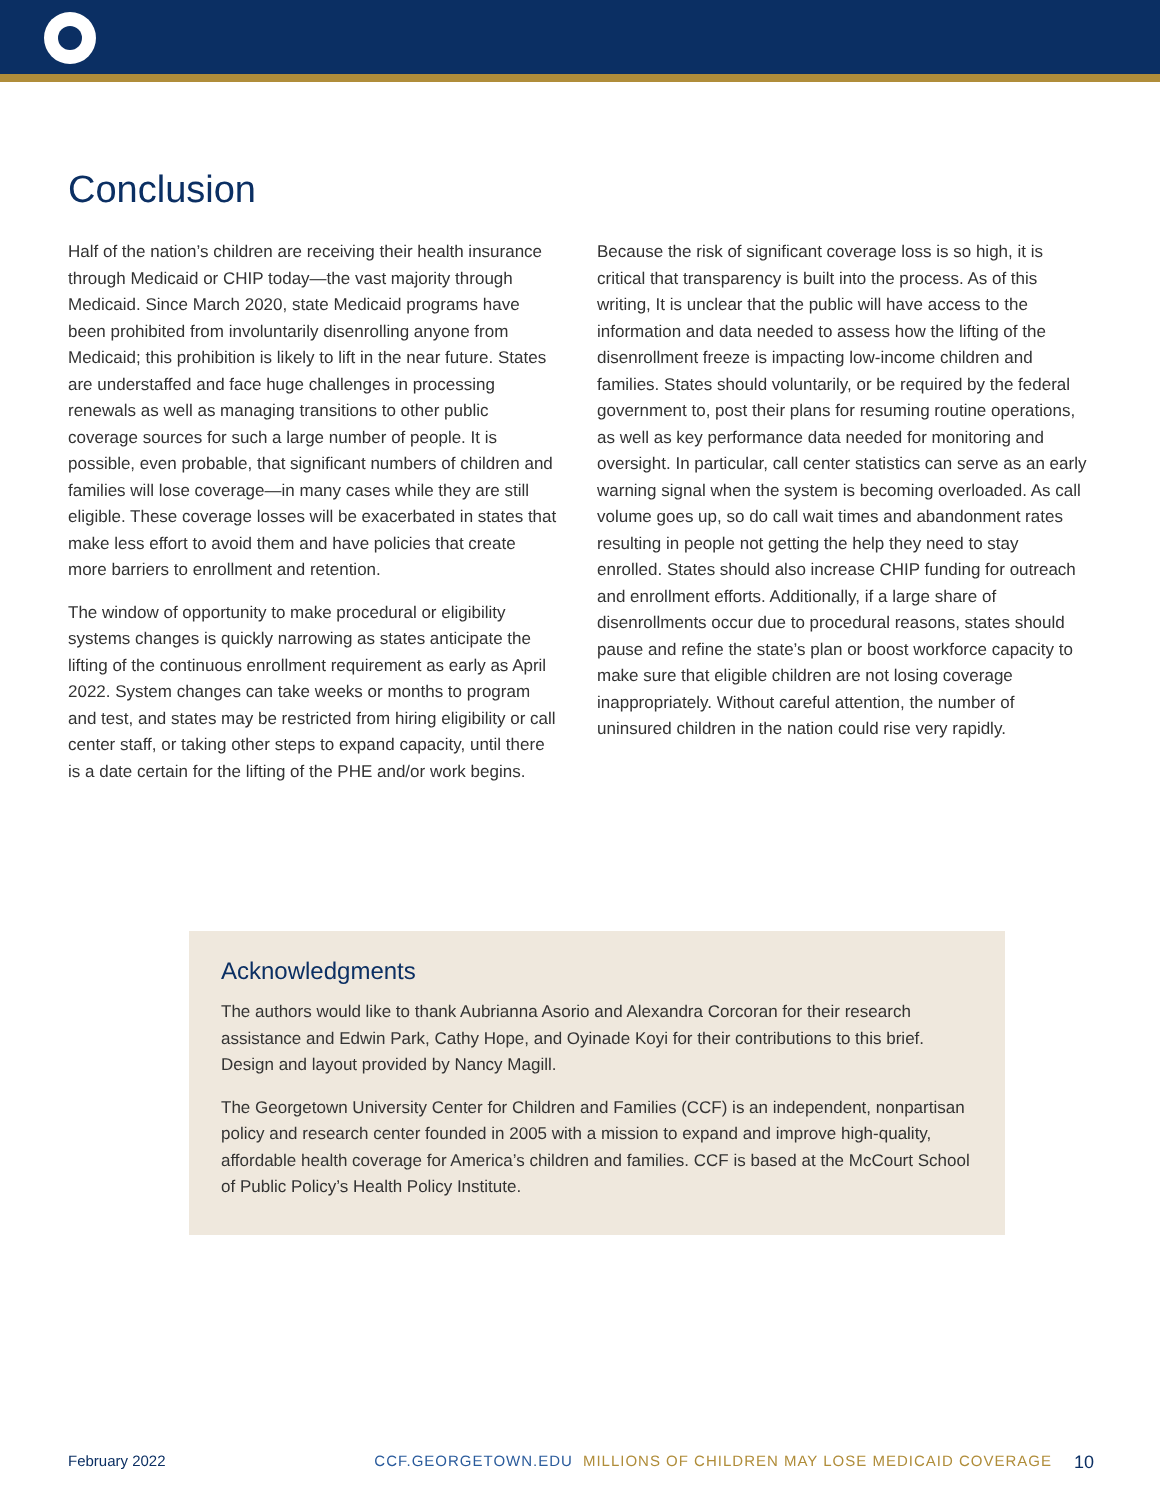Conclusion
Half of the nation’s children are receiving their health insurance through Medicaid or CHIP today—the vast majority through Medicaid. Since March 2020, state Medicaid programs have been prohibited from involuntarily disenrolling anyone from Medicaid; this prohibition is likely to lift in the near future. States are understaffed and face huge challenges in processing renewals as well as managing transitions to other public coverage sources for such a large number of people. It is possible, even probable, that significant numbers of children and families will lose coverage—in many cases while they are still eligible. These coverage losses will be exacerbated in states that make less effort to avoid them and have policies that create more barriers to enrollment and retention.
The window of opportunity to make procedural or eligibility systems changes is quickly narrowing as states anticipate the lifting of the continuous enrollment requirement as early as April 2022. System changes can take weeks or months to program and test, and states may be restricted from hiring eligibility or call center staff, or taking other steps to expand capacity, until there is a date certain for the lifting of the PHE and/or work begins.
Because the risk of significant coverage loss is so high, it is critical that transparency is built into the process. As of this writing, It is unclear that the public will have access to the information and data needed to assess how the lifting of the disenrollment freeze is impacting low-income children and families. States should voluntarily, or be required by the federal government to, post their plans for resuming routine operations, as well as key performance data needed for monitoring and oversight. In particular, call center statistics can serve as an early warning signal when the system is becoming overloaded. As call volume goes up, so do call wait times and abandonment rates resulting in people not getting the help they need to stay enrolled. States should also increase CHIP funding for outreach and enrollment efforts. Additionally, if a large share of disenrollments occur due to procedural reasons, states should pause and refine the state’s plan or boost workforce capacity to make sure that eligible children are not losing coverage inappropriately. Without careful attention, the number of uninsured children in the nation could rise very rapidly.
Acknowledgments
The authors would like to thank Aubrianna Asorio and Alexandra Corcoran for their research assistance and Edwin Park, Cathy Hope, and Oyinade Koyi for their contributions to this brief. Design and layout provided by Nancy Magill.
The Georgetown University Center for Children and Families (CCF) is an independent, nonpartisan policy and research center founded in 2005 with a mission to expand and improve high-quality, affordable health coverage for America’s children and families. CCF is based at the McCourt School of Public Policy’s Health Policy Institute.
February 2022 CCF.GEORGETOWN.EDU MILLIONS OF CHILDREN MAY LOSE MEDICAID COVERAGE 10